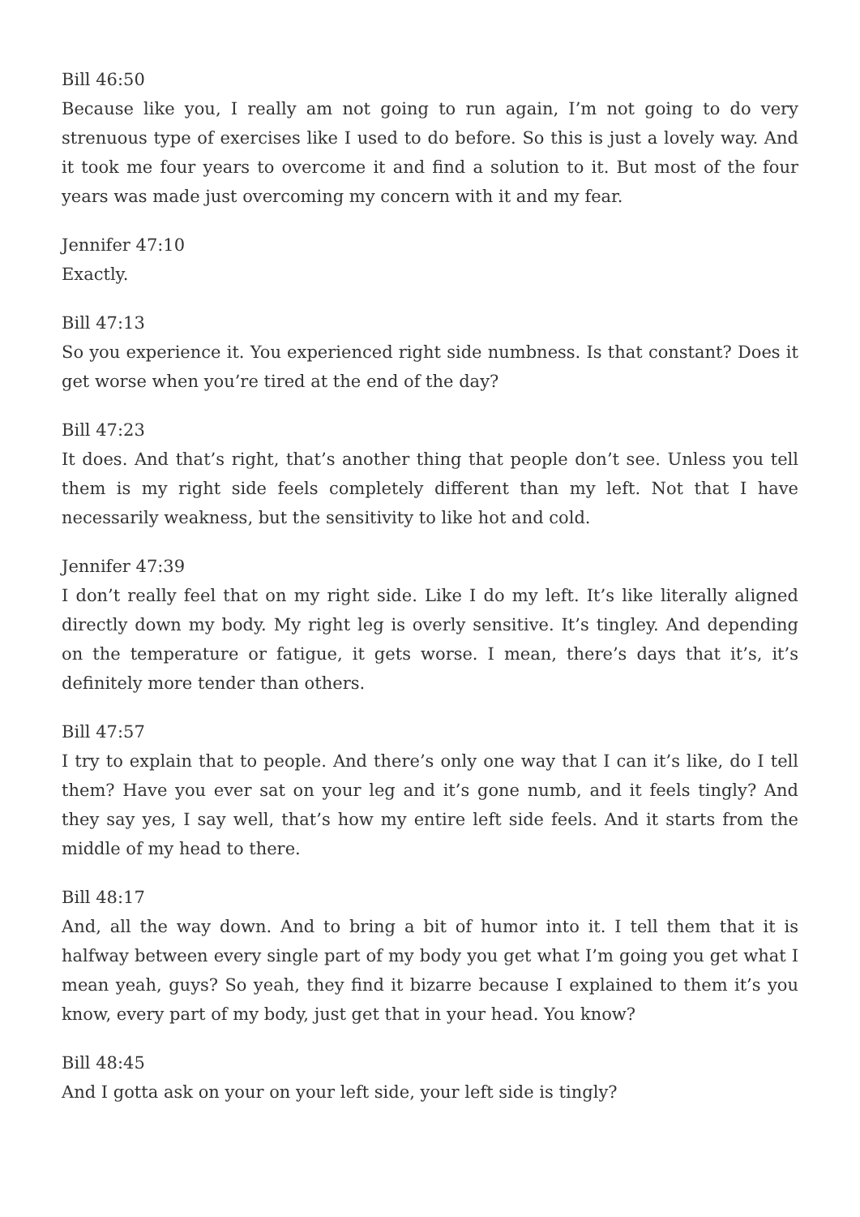Bill 46:50
Because like you, I really am not going to run again, I’m not going to do very strenuous type of exercises like I used to do before. So this is just a lovely way. And it took me four years to overcome it and find a solution to it. But most of the four years was made just overcoming my concern with it and my fear.
Jennifer 47:10
Exactly.
Bill 47:13
So you experience it. You experienced right side numbness. Is that constant? Does it get worse when you’re tired at the end of the day?
Bill 47:23
It does. And that’s right, that’s another thing that people don’t see. Unless you tell them is my right side feels completely different than my left. Not that I have necessarily weakness, but the sensitivity to like hot and cold.
Jennifer 47:39
I don’t really feel that on my right side. Like I do my left. It’s like literally aligned directly down my body. My right leg is overly sensitive. It’s tingley. And depending on the temperature or fatigue, it gets worse. I mean, there’s days that it’s, it’s definitely more tender than others.
Bill 47:57
I try to explain that to people. And there’s only one way that I can it’s like, do I tell them? Have you ever sat on your leg and it’s gone numb, and it feels tingly? And they say yes, I say well, that’s how my entire left side feels. And it starts from the middle of my head to there.
Bill 48:17
And, all the way down. And to bring a bit of humor into it. I tell them that it is halfway between every single part of my body you get what I’m going you get what I mean yeah, guys? So yeah, they find it bizarre because I explained to them it’s you know, every part of my body, just get that in your head. You know?
Bill 48:45
And I gotta ask on your on your left side, your left side is tingly?